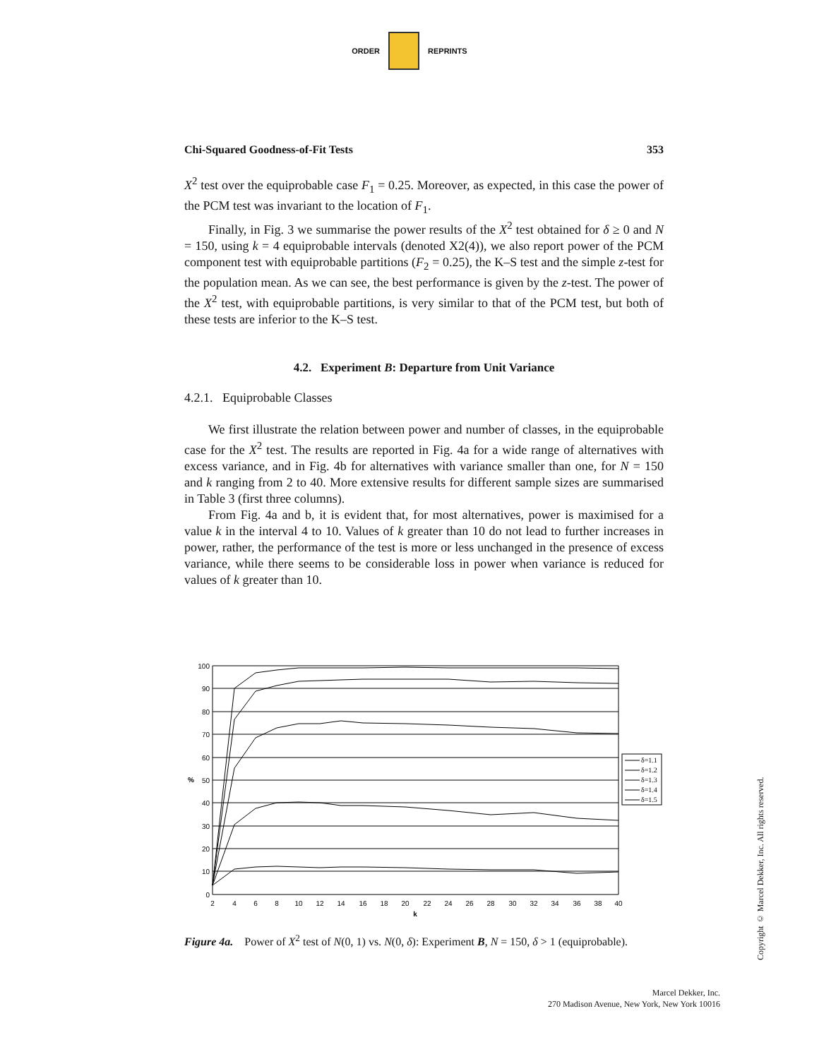ORDER REPRINTS
Chi-Squared Goodness-of-Fit Tests 353
X<sup>2</sup> test over the equiprobable case F<sub>1</sub> = 0.25. Moreover, as expected, in this case the power of the PCM test was invariant to the location of F<sub>1</sub>.
Finally, in Fig. 3 we summarise the power results of the X<sup>2</sup> test obtained for δ ≥ 0 and N = 150, using k = 4 equiprobable intervals (denoted X2(4)), we also report power of the PCM component test with equiprobable partitions (F<sub>2</sub> = 0.25), the K–S test and the simple z-test for the population mean. As we can see, the best performance is given by the z-test. The power of the X<sup>2</sup> test, with equiprobable partitions, is very similar to that of the PCM test, but both of these tests are inferior to the K–S test.
4.2. Experiment B: Departure from Unit Variance
4.2.1. Equiprobable Classes
We first illustrate the relation between power and number of classes, in the equiprobable case for the X<sup>2</sup> test. The results are reported in Fig. 4a for a wide range of alternatives with excess variance, and in Fig. 4b for alternatives with variance smaller than one, for N = 150 and k ranging from 2 to 40. More extensive results for different sample sizes are summarised in Table 3 (first three columns).
From Fig. 4a and b, it is evident that, for most alternatives, power is maximised for a value k in the interval 4 to 10. Values of k greater than 10 do not lead to further increases in power, rather, the performance of the test is more or less unchanged in the presence of excess variance, while there seems to be considerable loss in power when variance is reduced for values of k greater than 10.
100
90
80
70
60
50
40
30
20
10
0
%
2
4
6
8
10
12
14
16
18
20
22
24
26
28
30
32
34
36
38
40
k
δ=1.1
δ=1.2
δ=1.3
δ=1.4
δ=1.5
Figure 4a. Power of X<sup>2</sup> test of N(0, 1) vs. N(0, δ): Experiment B, N = 150, δ > 1 (equiprobable).
Copyright © Marcel Dekker, Inc. All rights reserved.
Marcel Dekker, Inc.
270 Madison Avenue, New York, New York 10016